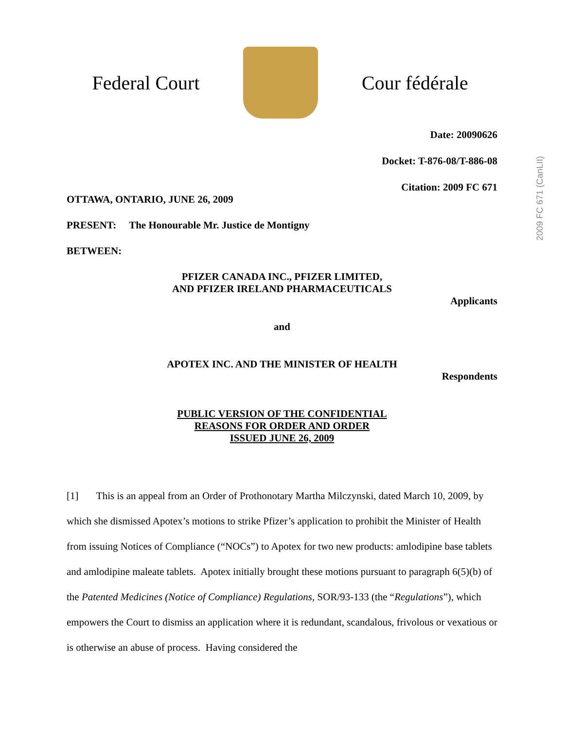Federal Court
Cour fédérale
2009 FC 671 (CanLII)
Date: 20090626
Docket: T-876-08/T-886-08
Citation: 2009 FC 671
OTTAWA, ONTARIO, JUNE 26, 2009
PRESENT: The Honourable Mr. Justice de Montigny
BETWEEN:
PFIZER CANADA INC., PFIZER LIMITED,
AND PFIZER IRELAND PHARMACEUTICALS
Applicants
and
APOTEX INC. AND THE MINISTER OF HEALTH
Respondents
PUBLIC VERSION OF THE CONFIDENTIAL
REASONS FOR ORDER AND ORDER
ISSUED JUNE 26, 2009
[1] This is an appeal from an Order of Prothonotary Martha Milczynski, dated March 10, 2009, by which she dismissed Apotex’s motions to strike Pfizer’s application to prohibit the Minister of Health from issuing Notices of Compliance (“NOCs”) to Apotex for two new products: amlodipine base tablets and amlodipine maleate tablets. Apotex initially brought these motions pursuant to paragraph 6(5)(b) of the Patented Medicines (Notice of Compliance) Regulations, SOR/93-133 (the “Regulations”), which empowers the Court to dismiss an application where it is redundant, scandalous, frivolous or vexatious or is otherwise an abuse of process. Having considered the